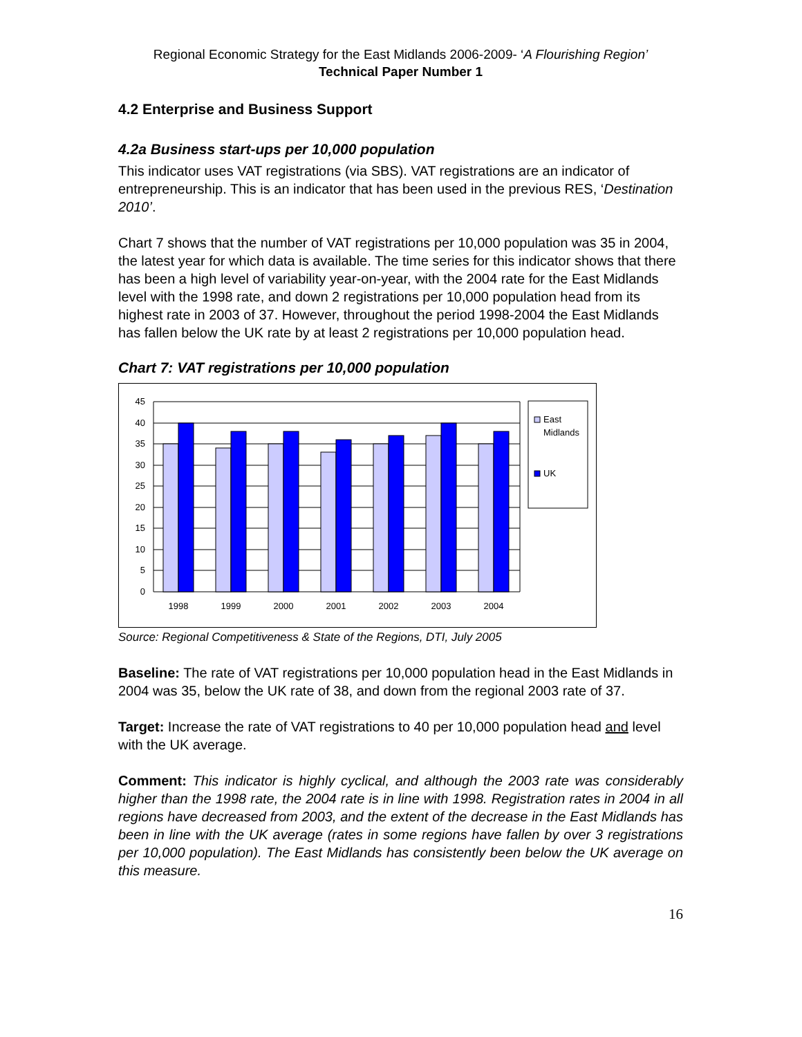Regional Economic Strategy for the East Midlands 2006-2009- ‘A Flourishing Region’
Technical Paper Number 1
4.2 Enterprise and Business Support
4.2a Business start-ups per 10,000 population
This indicator uses VAT registrations (via SBS). VAT registrations are an indicator of entrepreneurship. This is an indicator that has been used in the previous RES, ‘Destination 2010’.
Chart 7 shows that the number of VAT registrations per 10,000 population was 35 in 2004, the latest year for which data is available. The time series for this indicator shows that there has been a high level of variability year-on-year, with the 2004 rate for the East Midlands level with the 1998 rate, and down 2 registrations per 10,000 population head from its highest rate in 2003 of 37. However, throughout the period 1998-2004 the East Midlands has fallen below the UK rate by at least 2 registrations per 10,000 population head.
Chart 7: VAT registrations per 10,000 population
45
40
35
30
25
20
15
10
5
0
1998
1999
2000
2001
2002
2003
2004
East
Midlands
UK
Source: Regional Competitiveness & State of the Regions, DTI, July 2005
Baseline: The rate of VAT registrations per 10,000 population head in the East Midlands in 2004 was 35, below the UK rate of 38, and down from the regional 2003 rate of 37.
Target: Increase the rate of VAT registrations to 40 per 10,000 population head and level with the UK average.
Comment: This indicator is highly cyclical, and although the 2003 rate was considerably higher than the 1998 rate, the 2004 rate is in line with 1998. Registration rates in 2004 in all regions have decreased from 2003, and the extent of the decrease in the East Midlands has been in line with the UK average (rates in some regions have fallen by over 3 registrations per 10,000 population). The East Midlands has consistently been below the UK average on this measure.
16